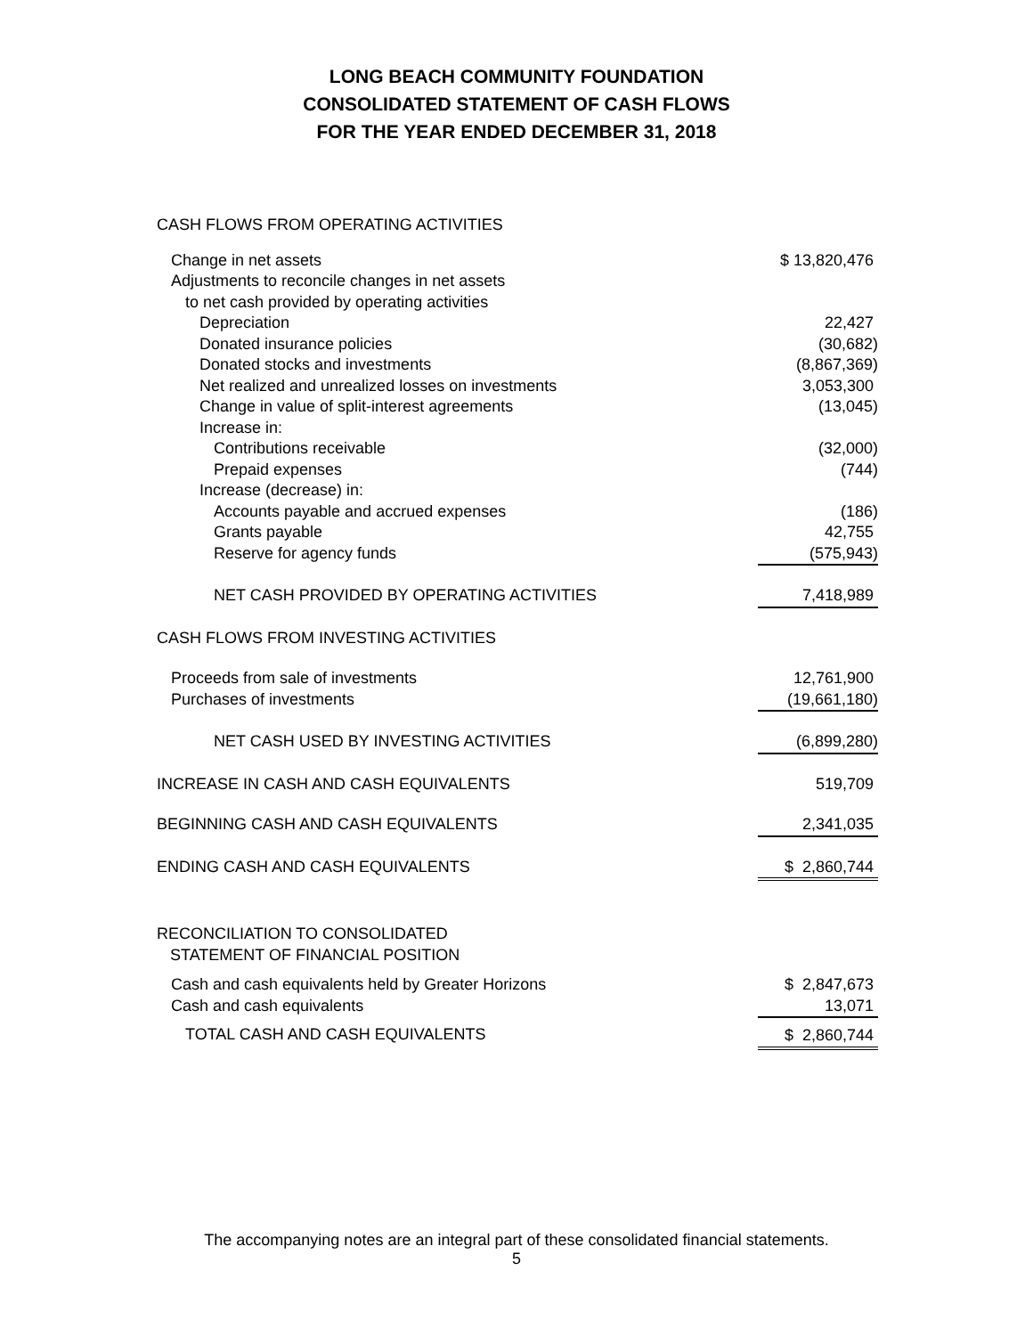LONG BEACH COMMUNITY FOUNDATION
CONSOLIDATED STATEMENT OF CASH FLOWS
FOR THE YEAR ENDED DECEMBER 31, 2018
| CASH FLOWS FROM OPERATING ACTIVITIES | |
| Change in net assets | $ 13,820,476 |
| Adjustments to reconcile changes in net assets | |
| to net cash provided by operating activities | |
| Depreciation | 22,427 |
| Donated insurance policies | (30,682) |
| Donated stocks and investments | (8,867,369) |
| Net realized and unrealized losses on investments | 3,053,300 |
| Change in value of split-interest agreements | (13,045) |
| Increase in: | |
| Contributions receivable | (32,000) |
| Prepaid expenses | (744) |
| Increase (decrease) in: | |
| Accounts payable and accrued expenses | (186) |
| Grants payable | 42,755 |
| Reserve for agency funds | (575,943) |
| NET CASH PROVIDED BY OPERATING ACTIVITIES | 7,418,989 |
| CASH FLOWS FROM INVESTING ACTIVITIES | |
| Proceeds from sale of investments | 12,761,900 |
| Purchases of investments | (19,661,180) |
| NET CASH USED BY INVESTING ACTIVITIES | (6,899,280) |
| INCREASE IN CASH AND CASH EQUIVALENTS | 519,709 |
| BEGINNING CASH AND CASH EQUIVALENTS | 2,341,035 |
| ENDING CASH AND CASH EQUIVALENTS | $ 2,860,744 |
| RECONCILIATION TO CONSOLIDATED STATEMENT OF FINANCIAL POSITION | |
| Cash and cash equivalents held by Greater Horizons | $ 2,847,673 |
| Cash and cash equivalents | 13,071 |
| TOTAL CASH AND CASH EQUIVALENTS | $ 2,860,744 |
The accompanying notes are an integral part of these consolidated financial statements.
5